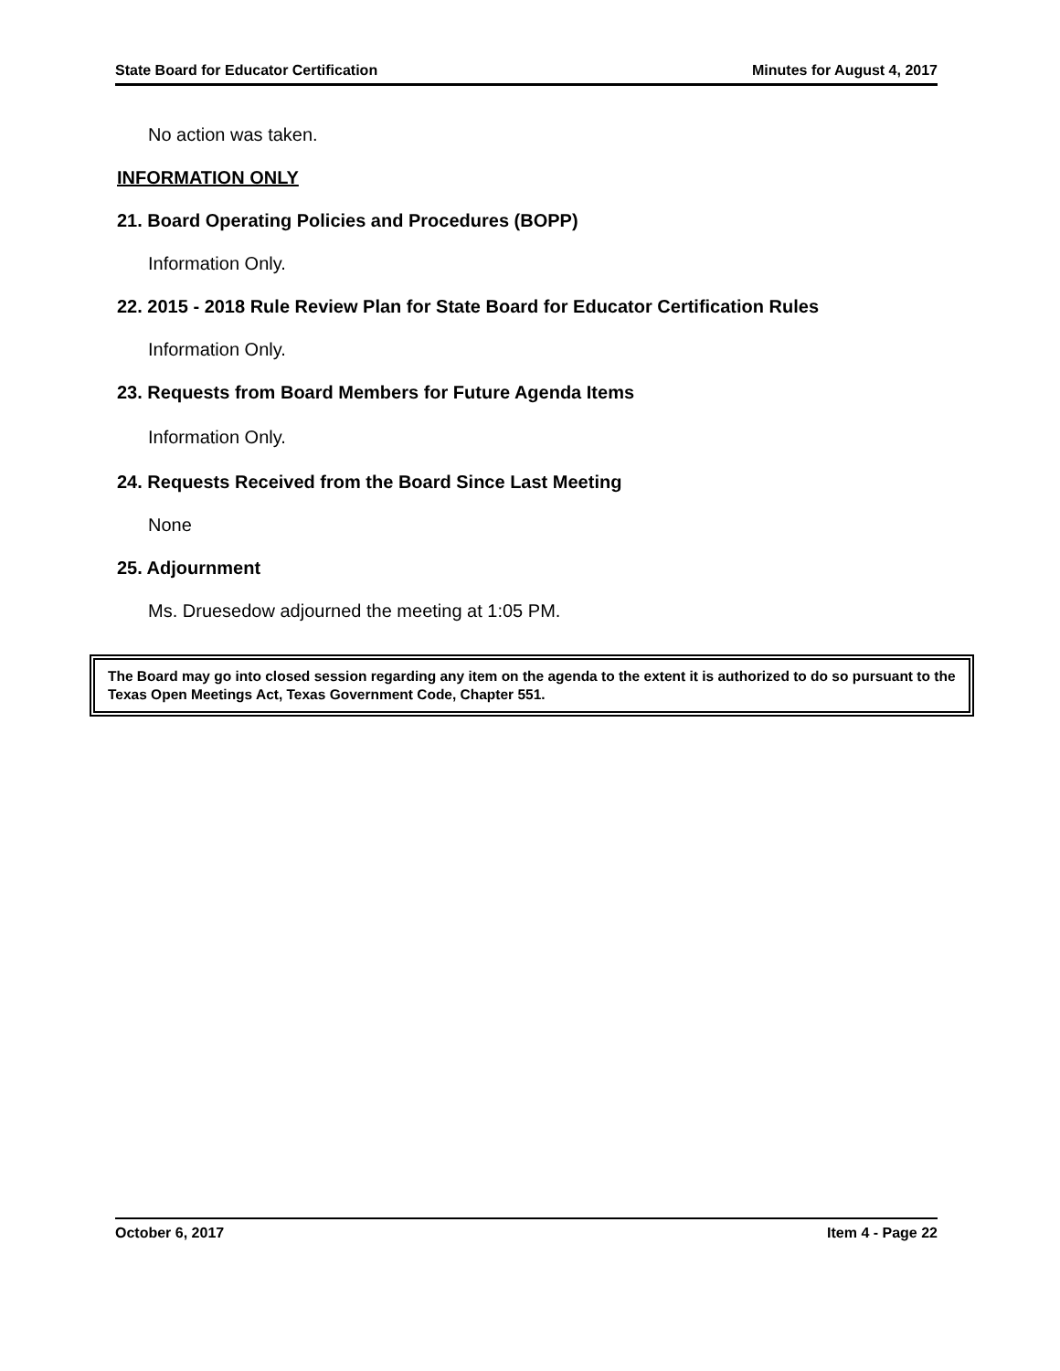State Board for Educator Certification Minutes for August 4, 2017
No action was taken.
INFORMATION ONLY
21. Board Operating Policies and Procedures (BOPP)
Information Only.
22. 2015 - 2018 Rule Review Plan for State Board for Educator Certification Rules
Information Only.
23. Requests from Board Members for Future Agenda Items
Information Only.
24. Requests Received from the Board Since Last Meeting
None
25. Adjournment
Ms. Druesedow adjourned the meeting at 1:05 PM.
The Board may go into closed session regarding any item on the agenda to the extent it is authorized to do so pursuant to the Texas Open Meetings Act, Texas Government Code, Chapter 551.
October 6, 2017 Item 4 - Page 22